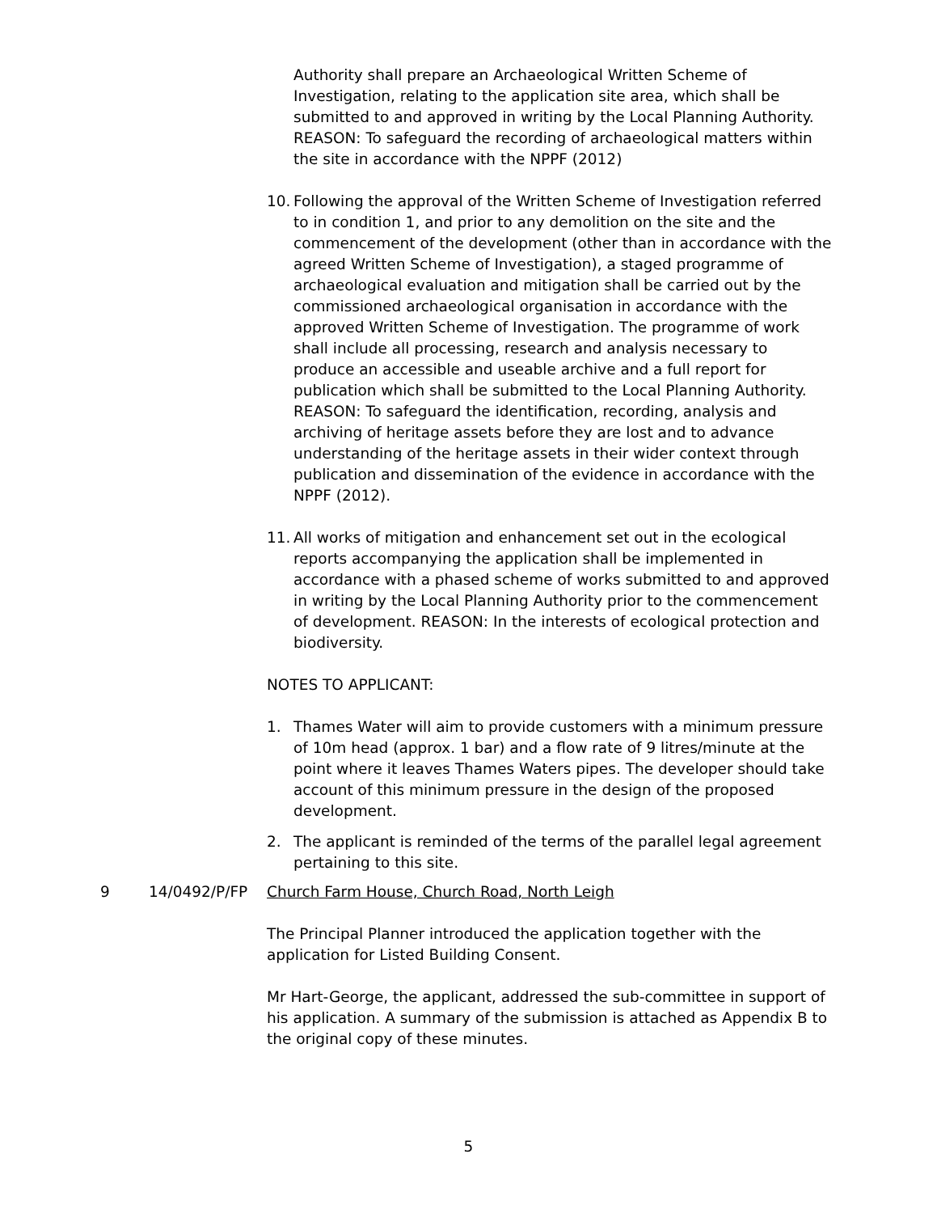Authority shall prepare an Archaeological Written Scheme of Investigation, relating to the application site area, which shall be submitted to and approved in writing by the Local Planning Authority. REASON: To safeguard the recording of archaeological matters within the site in accordance with the NPPF (2012)
10.
Following the approval of the Written Scheme of Investigation referred to in condition 1, and prior to any demolition on the site and the commencement of the development (other than in accordance with the agreed Written Scheme of Investigation), a staged programme of archaeological evaluation and mitigation shall be carried out by the commissioned archaeological organisation in accordance with the approved Written Scheme of Investigation. The programme of work shall include all processing, research and analysis necessary to produce an accessible and useable archive and a full report for publication which shall be submitted to the Local Planning Authority. REASON: To safeguard the identification, recording, analysis and archiving of heritage assets before they are lost and to advance understanding of the heritage assets in their wider context through publication and dissemination of the evidence in accordance with the NPPF (2012).
11.
All works of mitigation and enhancement set out in the ecological reports accompanying the application shall be implemented in accordance with a phased scheme of works submitted to and approved in writing by the Local Planning Authority prior to the commencement of development. REASON: In the interests of ecological protection and biodiversity.
NOTES TO APPLICANT:
1. Thames Water will aim to provide customers with a minimum pressure of 10m head (approx. 1 bar) and a flow rate of 9 litres/minute at the point where it leaves Thames Waters pipes. The developer should take account of this minimum pressure in the design of the proposed development.
2. The applicant is reminded of the terms of the parallel legal agreement pertaining to this site.
9 14/0492/P/FP Church Farm House, Church Road, North Leigh
The Principal Planner introduced the application together with the application for Listed Building Consent.
Mr Hart-George, the applicant, addressed the sub-committee in support of his application. A summary of the submission is attached as Appendix B to the original copy of these minutes.
5